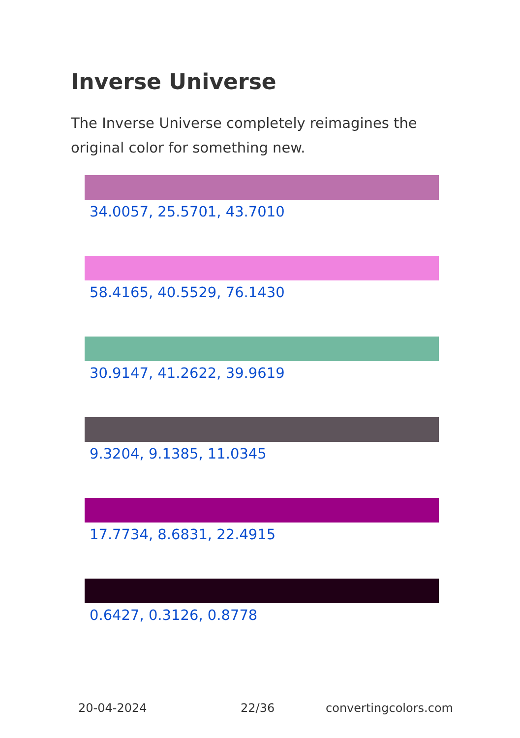Inverse Universe
The Inverse Universe completely reimagines the original color for something new.
34.0057, 25.5701, 43.7010
58.4165, 40.5529, 76.1430
30.9147, 41.2622, 39.9619
9.3204, 9.1385, 11.0345
17.7734, 8.6831, 22.4915
0.6427, 0.3126, 0.8778
20-04-2024 22/36 convertingcolors.com